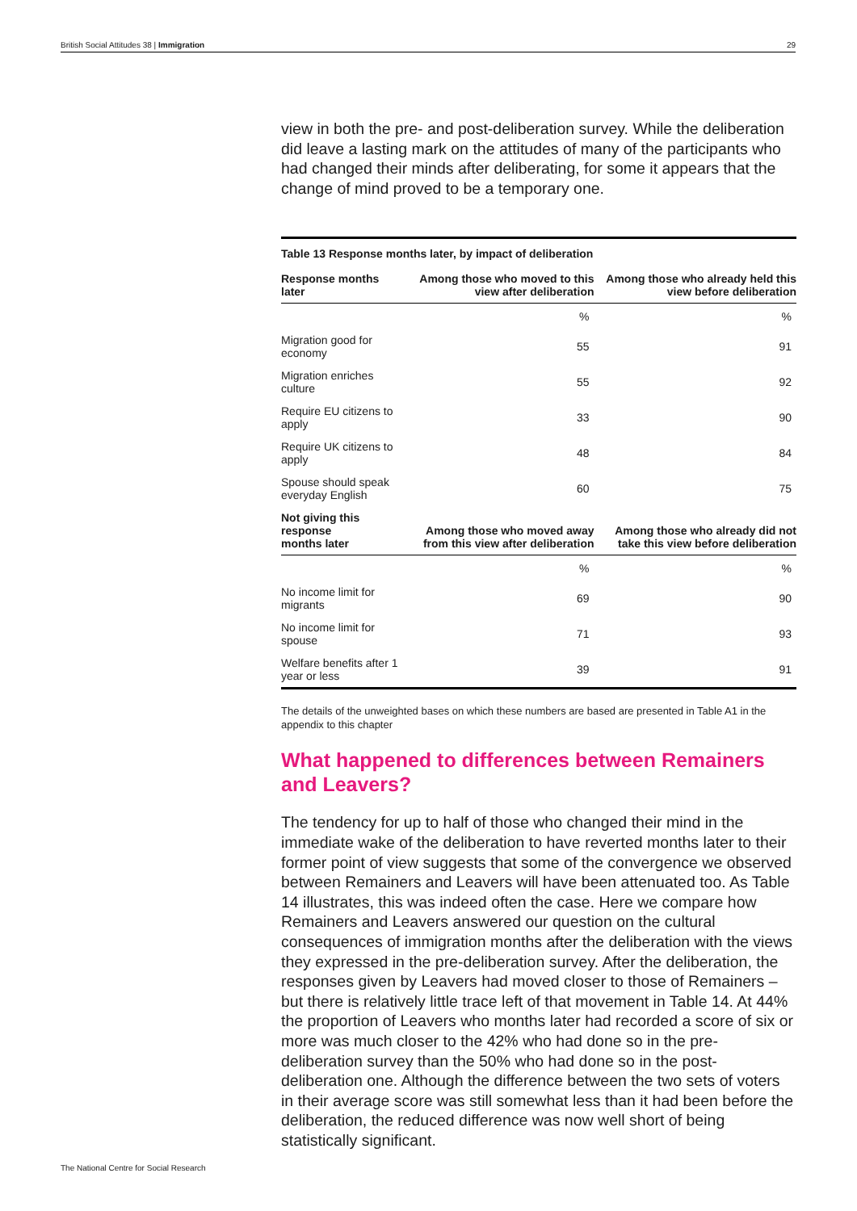British Social Attitudes 38 | Immigration 29
view in both the pre- and post-deliberation survey. While the deliberation did leave a lasting mark on the attitudes of many of the participants who had changed their minds after deliberating, for some it appears that the change of mind proved to be a temporary one.
| Table 13 Response months later, by impact of deliberation | | |
| Response months later | Among those who moved to this view after deliberation | Among those who already held this view before deliberation |
| | % | % |
| Migration good for economy | 55 | 91 |
| Migration enriches culture | 55 | 92 |
| Require EU citizens to apply | 33 | 90 |
| Require UK citizens to apply | 48 | 84 |
| Spouse should speak everyday English | 60 | 75 |
| Not giving this response months later | Among those who moved away from this view after deliberation | Among those who already did not take this view before deliberation |
| | % | % |
| No income limit for migrants | 69 | 90 |
| No income limit for spouse | 71 | 93 |
| Welfare benefits after 1 year or less | 39 | 91 |
The details of the unweighted bases on which these numbers are based are presented in Table A1 in the appendix to this chapter
What happened to differences between Remainers and Leavers?
The tendency for up to half of those who changed their mind in the immediate wake of the deliberation to have reverted months later to their former point of view suggests that some of the convergence we observed between Remainers and Leavers will have been attenuated too. As Table 14 illustrates, this was indeed often the case. Here we compare how Remainers and Leavers answered our question on the cultural consequences of immigration months after the deliberation with the views they expressed in the pre-deliberation survey. After the deliberation, the responses given by Leavers had moved closer to those of Remainers – but there is relatively little trace left of that movement in Table 14. At 44% the proportion of Leavers who months later had recorded a score of six or more was much closer to the 42% who had done so in the pre-deliberation survey than the 50% who had done so in the post-deliberation one. Although the difference between the two sets of voters in their average score was still somewhat less than it had been before the deliberation, the reduced difference was now well short of being statistically significant.
The National Centre for Social Research